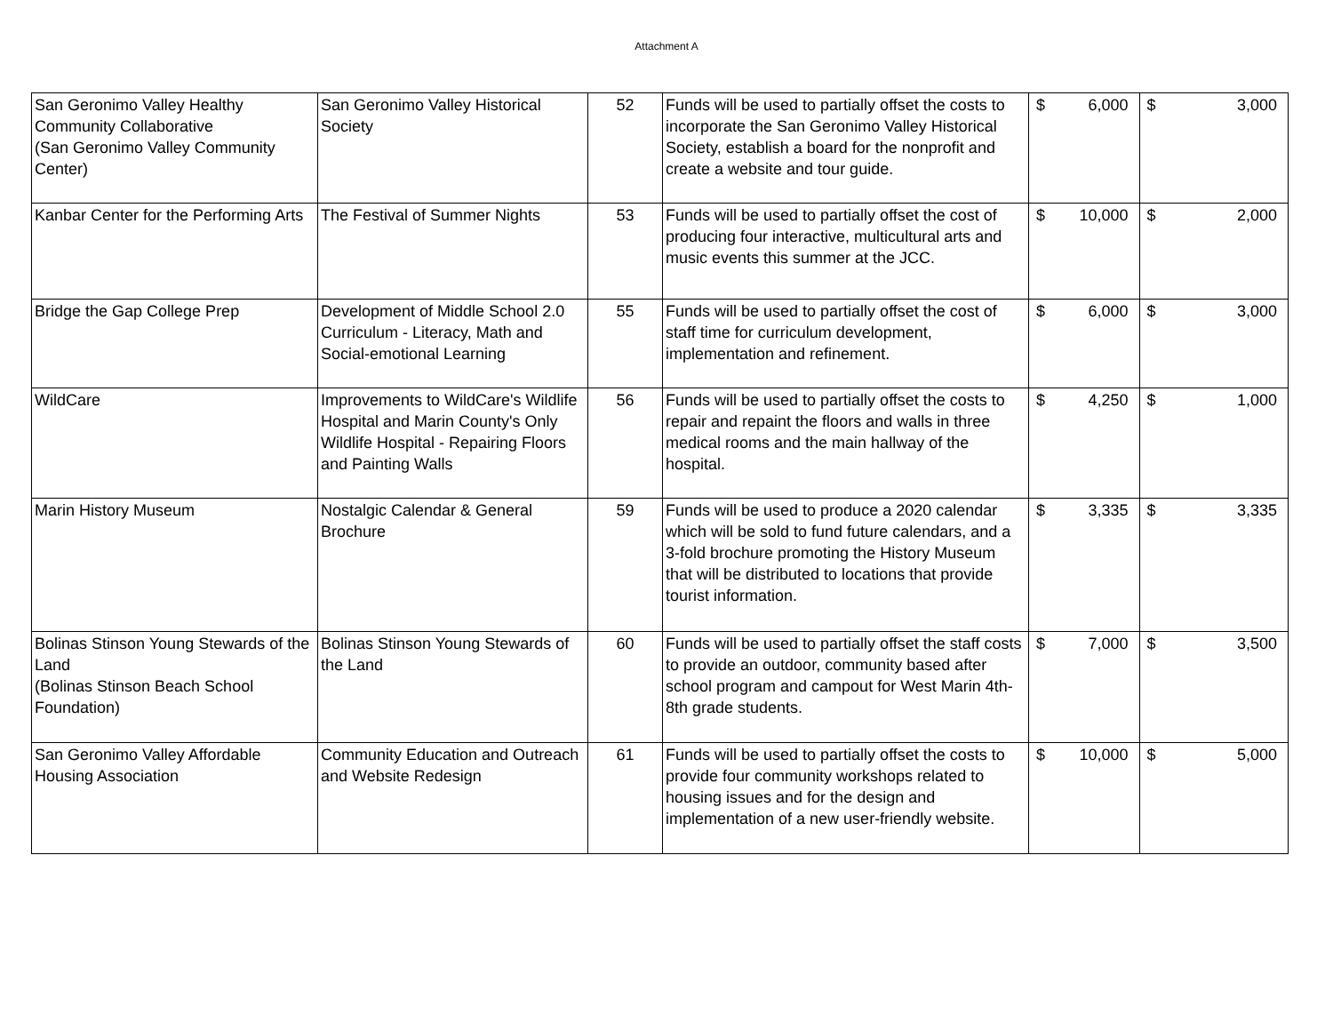Attachment A
| San Geronimo Valley Healthy Community Collaborative (San Geronimo Valley Community Center) | San Geronimo Valley Historical Society | 52 | Funds will be used to partially offset the costs to incorporate the San Geronimo Valley Historical Society, establish a board for the nonprofit and create a website and tour guide. | $ | 6,000 | $ | 3,000 |
| Kanbar Center for the Performing Arts | The Festival of Summer Nights | 53 | Funds will be used to partially offset the cost of producing four interactive, multicultural arts and music events this summer at the JCC. | $ | 10,000 | $ | 2,000 |
| Bridge the Gap College Prep | Development of Middle School 2.0 Curriculum - Literacy, Math and Social-emotional Learning | 55 | Funds will be used to partially offset the cost of staff time for curriculum development, implementation and refinement. | $ | 6,000 | $ | 3,000 |
| WildCare | Improvements to WildCare's Wildlife Hospital and Marin County's Only Wildlife Hospital - Repairing Floors and Painting Walls | 56 | Funds will be used to partially offset the costs to repair and repaint the floors and walls in three medical rooms and the main hallway of the hospital. | $ | 4,250 | $ | 1,000 |
| Marin History Museum | Nostalgic Calendar & General Brochure | 59 | Funds will be used to produce a 2020 calendar which will be sold to fund future calendars, and a 3-fold brochure promoting the History Museum that will be distributed to locations that provide tourist information. | $ | 3,335 | $ | 3,335 |
| Bolinas Stinson Young Stewards of the Land (Bolinas Stinson Beach School Foundation) | Bolinas Stinson Young Stewards of the Land | 60 | Funds will be used to partially offset the staff costs to provide an outdoor, community based after school program and campout for West Marin 4th-8th grade students. | $ | 7,000 | $ | 3,500 |
| San Geronimo Valley Affordable Housing Association | Community Education and Outreach and Website Redesign | 61 | Funds will be used to partially offset the costs to provide four community workshops related to housing issues and for the design and implementation of a new user-friendly website. | $ | 10,000 | $ | 5,000 |